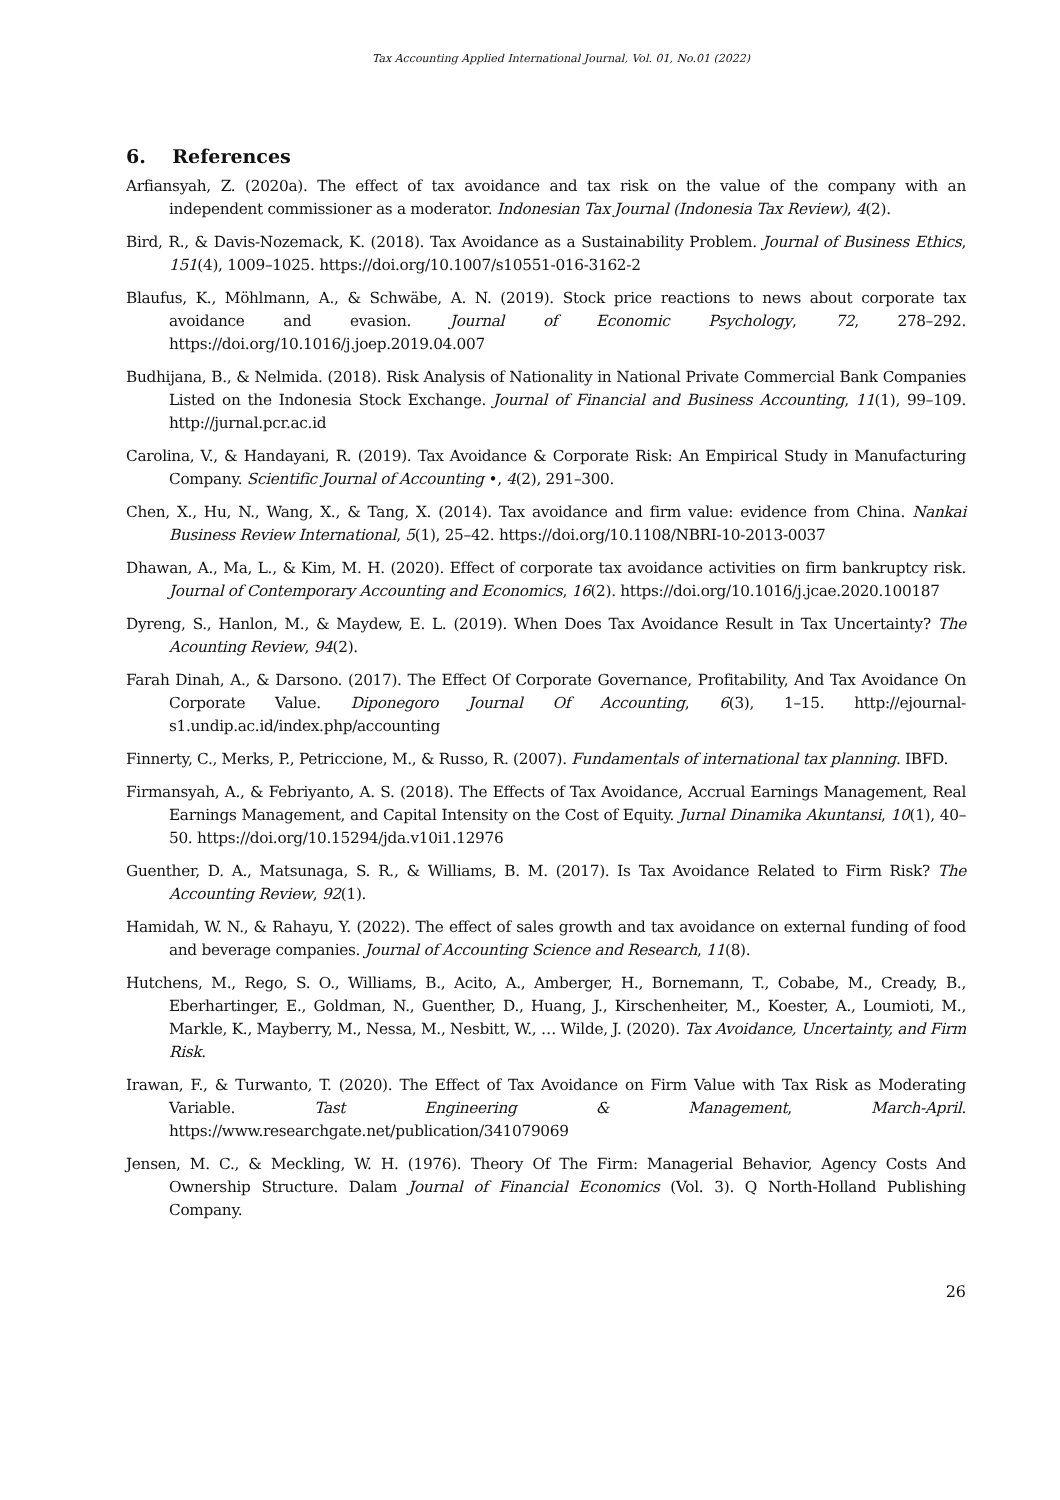Tax Accounting Applied International Journal, Vol. 01, No.01 (2022)
6. References
Arfiansyah, Z. (2020a). The effect of tax avoidance and tax risk on the value of the company with an independent commissioner as a moderator. Indonesian Tax Journal (Indonesia Tax Review), 4(2).
Bird, R., & Davis-Nozemack, K. (2018). Tax Avoidance as a Sustainability Problem. Journal of Business Ethics, 151(4), 1009–1025. https://doi.org/10.1007/s10551-016-3162-2
Blaufus, K., Möhlmann, A., & Schwäbe, A. N. (2019). Stock price reactions to news about corporate tax avoidance and evasion. Journal of Economic Psychology, 72, 278–292. https://doi.org/10.1016/j.joep.2019.04.007
Budhijana, B., & Nelmida. (2018). Risk Analysis of Nationality in National Private Commercial Bank Companies Listed on the Indonesia Stock Exchange. Journal of Financial and Business Accounting, 11(1), 99–109. http://jurnal.pcr.ac.id
Carolina, V., & Handayani, R. (2019). Tax Avoidance & Corporate Risk: An Empirical Study in Manufacturing Company. Scientific Journal of Accounting •, 4(2), 291–300.
Chen, X., Hu, N., Wang, X., & Tang, X. (2014). Tax avoidance and firm value: evidence from China. Nankai Business Review International, 5(1), 25–42. https://doi.org/10.1108/NBRI-10-2013-0037
Dhawan, A., Ma, L., & Kim, M. H. (2020). Effect of corporate tax avoidance activities on firm bankruptcy risk. Journal of Contemporary Accounting and Economics, 16(2). https://doi.org/10.1016/j.jcae.2020.100187
Dyreng, S., Hanlon, M., & Maydew, E. L. (2019). When Does Tax Avoidance Result in Tax Uncertainty? The Acounting Review, 94(2).
Farah Dinah, A., & Darsono. (2017). The Effect Of Corporate Governance, Profitability, And Tax Avoidance On Corporate Value. Diponegoro Journal Of Accounting, 6(3), 1–15. http://ejournal-s1.undip.ac.id/index.php/accounting
Finnerty, C., Merks, P., Petriccione, M., & Russo, R. (2007). Fundamentals of international tax planning. IBFD.
Firmansyah, A., & Febriyanto, A. S. (2018). The Effects of Tax Avoidance, Accrual Earnings Management, Real Earnings Management, and Capital Intensity on the Cost of Equity. Jurnal Dinamika Akuntansi, 10(1), 40–50. https://doi.org/10.15294/jda.v10i1.12976
Guenther, D. A., Matsunaga, S. R., & Williams, B. M. (2017). Is Tax Avoidance Related to Firm Risk? The Accounting Review, 92(1).
Hamidah, W. N., & Rahayu, Y. (2022). The effect of sales growth and tax avoidance on external funding of food and beverage companies. Journal of Accounting Science and Research, 11(8).
Hutchens, M., Rego, S. O., Williams, B., Acito, A., Amberger, H., Bornemann, T., Cobabe, M., Cready, B., Eberhartinger, E., Goldman, N., Guenther, D., Huang, J., Kirschenheiter, M., Koester, A., Loumioti, M., Markle, K., Mayberry, M., Nessa, M., Nesbitt, W., … Wilde, J. (2020). Tax Avoidance, Uncertainty, and Firm Risk.
Irawan, F., & Turwanto, T. (2020). The Effect of Tax Avoidance on Firm Value with Tax Risk as Moderating Variable. Tast Engineering & Management, March-April. https://www.researchgate.net/publication/341079069
Jensen, M. C., & Meckling, W. H. (1976). Theory Of The Firm: Managerial Behavior, Agency Costs And Ownership Structure. Dalam Journal of Financial Economics (Vol. 3). Q North-Holland Publishing Company.
26